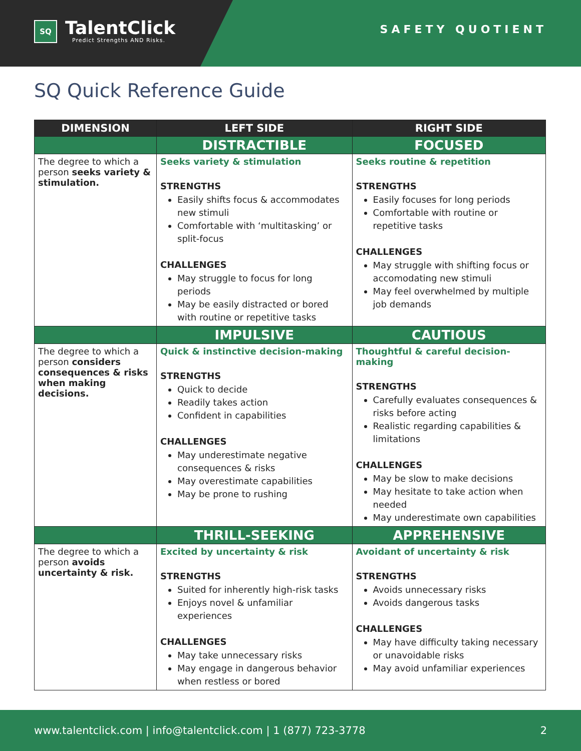SQ
TalentClick
Predict Strengths AND Risks.
SAFETY QUOTIENT
SQ Quick Reference Guide
| DIMENSION | LEFT SIDE | RIGHT SIDE |
| --- | --- | --- |
| | DISTRACTIBLE | FOCUSED |
| The degree to which a person seeks variety & stimulation. | Seeks variety & stimulation STRENGTHS Easily shifts focus & accommodates new stimuli Comfortable with ‘multitasking’ or split-focus CHALLENGES May struggle to focus for long periods May be easily distracted or bored with routine or repetitive tasks | Seeks routine & repetition STRENGTHS Easily focuses for long periods Comfortable with routine or repetitive tasks CHALLENGES May struggle with shifting focus or accomodating new stimuli May feel overwhelmed by multiple job demands |
| | IMPULSIVE | CAUTIOUS |
| The degree to which a person considers consequences & risks when making decisions. | Quick & instinctive decision-making STRENGTHS Quick to decide Readily takes action Confident in capabilities CHALLENGES May underestimate negative consequences & risks May overestimate capabilities May be prone to rushing | Thoughtful & careful decision-making STRENGTHS Carefully evaluates consequences & risks before acting Realistic regarding capabilities & limitations CHALLENGES May be slow to make decisions May hesitate to take action when needed May underestimate own capabilities |
| | THRILL-SEEKING | APPREHENSIVE |
| The degree to which a person avoids uncertainty & risk. | Excited by uncertainty & risk STRENGTHS Suited for inherently high-risk tasks Enjoys novel & unfamiliar experiences CHALLENGES May take unnecessary risks May engage in dangerous behavior when restless or bored | Avoidant of uncertainty & risk STRENGTHS Avoids unnecessary risks Avoids dangerous tasks CHALLENGES May have difficulty taking necessary or unavoidable risks May avoid unfamiliar experiences |
www.talentclick.com | info@talentclick.com | 1 (877) 723-3778 2